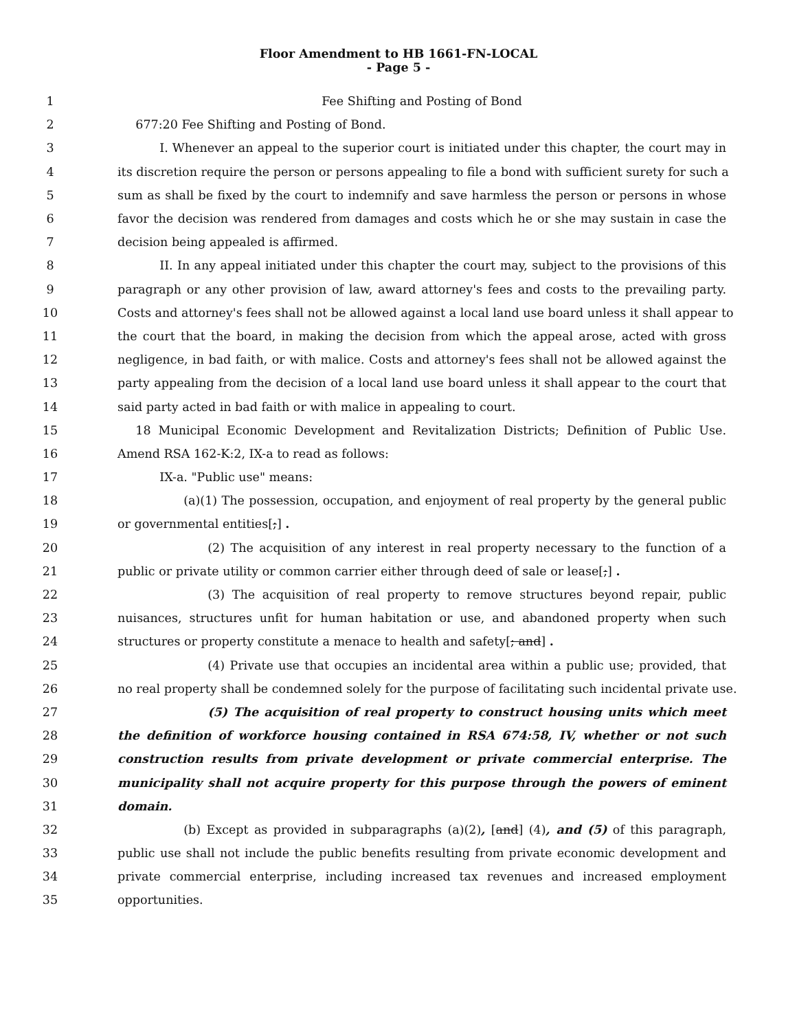Floor Amendment to HB 1661-FN-LOCAL
- Page 5 -
1 Fee Shifting and Posting of Bond
2  677:20 Fee Shifting and Posting of Bond.
3    I. Whenever an appeal to the superior court is initiated under this chapter, the court may in
4 its discretion require the person or persons appealing to file a bond with sufficient surety for such a
5 sum as shall be fixed by the court to indemnify and save harmless the person or persons in whose
6 favor the decision was rendered from damages and costs which he or she may sustain in case the
7 decision being appealed is affirmed.
8    II. In any appeal initiated under this chapter the court may, subject to the provisions of this
9 paragraph or any other provision of law, award attorney's fees and costs to the prevailing party.
10 Costs and attorney's fees shall not be allowed against a local land use board unless it shall appear to
11 the court that the board, in making the decision from which the appeal arose, acted with gross
12 negligence, in bad faith, or with malice. Costs and attorney's fees shall not be allowed against the
13 party appealing from the decision of a local land use board unless it shall appear to the court that
14 said party acted in bad faith or with malice in appealing to court.
15  18 Municipal Economic Development and Revitalization Districts; Definition of Public Use.
16 Amend RSA 162-K:2, IX-a to read as follows:
17    IX-a. "Public use" means:
18      (a)(1) The possession, occupation, and enjoyment of real property by the general public
19 or governmental entities[;] .
20        (2) The acquisition of any interest in real property necessary to the function of a
21 public or private utility or common carrier either through deed of sale or lease[;] .
22        (3) The acquisition of real property to remove structures beyond repair, public
23 nuisances, structures unfit for human habitation or use, and abandoned property when such
24 structures or property constitute a menace to health and safety[; and] .
25        (4) Private use that occupies an incidental area within a public use; provided, that
26 no real property shall be condemned solely for the purpose of facilitating such incidental private use.
27        (5) The acquisition of real property to construct housing units which meet
28 the definition of workforce housing contained in RSA 674:58, IV, whether or not such
29 construction results from private development or private commercial enterprise. The
30 municipality shall not acquire property for this purpose through the powers of eminent
31 domain.
32      (b) Except as provided in subparagraphs (a)(2), [and] (4), and (5) of this paragraph,
33 public use shall not include the public benefits resulting from private economic development and
34 private commercial enterprise, including increased tax revenues and increased employment
35 opportunities.